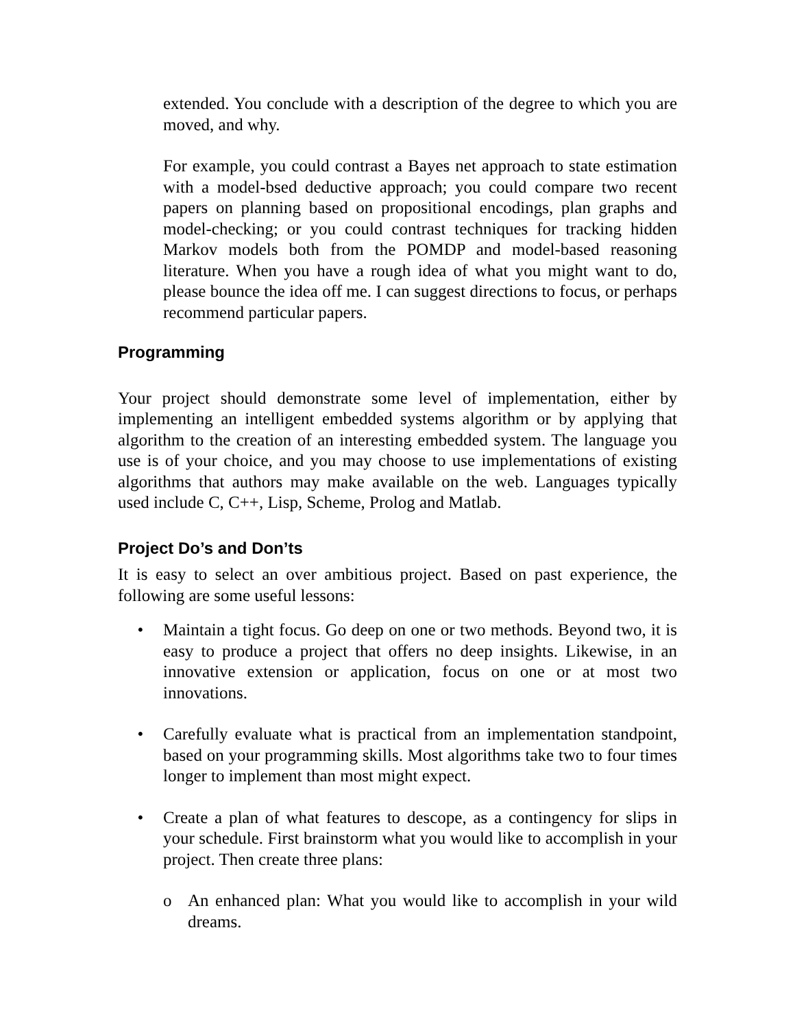extended. You conclude with a description of the degree to which you are moved, and why.
For example, you could contrast a Bayes net approach to state estimation with a model-bsed deductive approach; you could compare two recent papers on planning based on propositional encodings, plan graphs and model-checking; or you could contrast techniques for tracking hidden Markov models both from the POMDP and model-based reasoning literature. When you have a rough idea of what you might want to do, please bounce the idea off me. I can suggest directions to focus, or perhaps recommend particular papers.
Programming
Your project should demonstrate some level of implementation, either by implementing an intelligent embedded systems algorithm or by applying that algorithm to the creation of an interesting embedded system. The language you use is of your choice, and you may choose to use implementations of existing algorithms that authors may make available on the web. Languages typically used include C, C++, Lisp, Scheme, Prolog and Matlab.
Project Do’s and Don’ts
It is easy to select an over ambitious project. Based on past experience, the following are some useful lessons:
• Maintain a tight focus. Go deep on one or two methods. Beyond two, it is easy to produce a project that offers no deep insights. Likewise, in an innovative extension or application, focus on one or at most two innovations.
• Carefully evaluate what is practical from an implementation standpoint, based on your programming skills. Most algorithms take two to four times longer to implement than most might expect.
• Create a plan of what features to descope, as a contingency for slips in your schedule. First brainstorm what you would like to accomplish in your project. Then create three plans:
o An enhanced plan: What you would like to accomplish in your wild dreams.